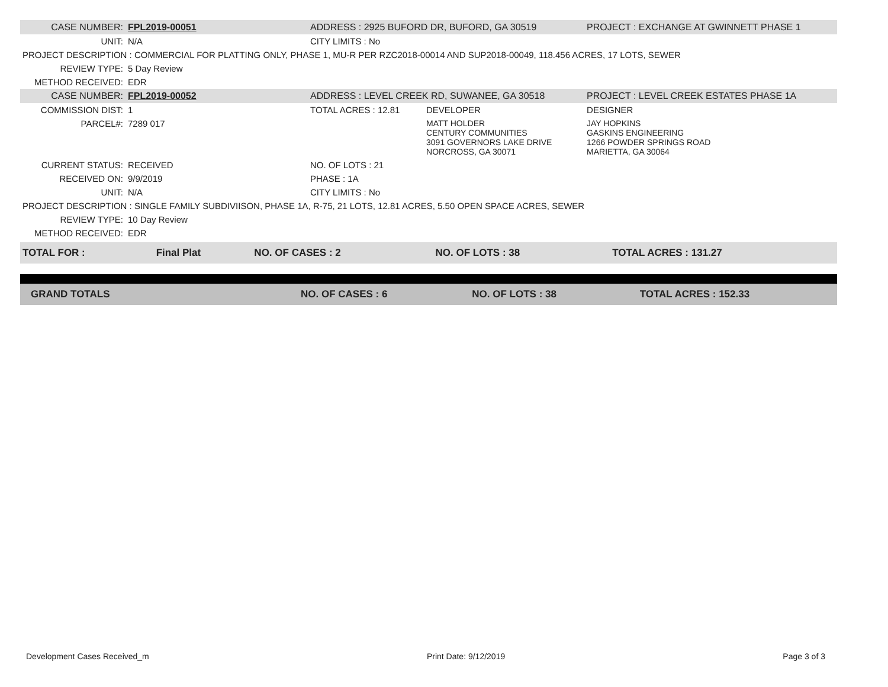| CASE NUMBER: | FPL2019-00051 | ADDRESS : 2925 BUFORD DR, BUFORD, GA 30519 | | PROJECT : EXCHANGE AT GWINNETT PHASE 1 |
| UNIT: | N/A | CITY LIMITS : No | | |
| PROJECT DESCRIPTION : COMMERCIAL FOR PLATTING ONLY, PHASE 1, MU-R PER RZC2018-00014 AND SUP2018-00049, 118.456 ACRES, 17 LOTS, SEWER | | | | |
| REVIEW TYPE: | 5 Day Review | | | |
| METHOD RECEIVED: | EDR | | | |
| CASE NUMBER: | FPL2019-00052 | ADDRESS : LEVEL CREEK RD, SUWANEE, GA 30518 | | PROJECT : LEVEL CREEK ESTATES PHASE 1A |
| COMMISSION DIST: | 1 | TOTAL ACRES : 12.81 | DEVELOPER | DESIGNER |
| PARCEL#: | 7289 017 | | MATT HOLDER CENTURY COMMUNITIES 3091 GOVERNORS LAKE DRIVE NORCROSS, GA 30071 | JAY HOPKINS GASKINS ENGINEERING 1266 POWDER SPRINGS ROAD MARIETTA, GA 30064 |
| CURRENT STATUS: | RECEIVED | NO. OF LOTS : 21 | | |
| RECEIVED ON: | 9/9/2019 | PHASE : 1A | | |
| UNIT: | N/A | CITY LIMITS : No | | |
| PROJECT DESCRIPTION : SINGLE FAMILY SUBDIVIISON, PHASE 1A, R-75, 21 LOTS, 12.81 ACRES, 5.50 OPEN SPACE ACRES, SEWER | | | | |
| REVIEW TYPE: | 10 Day Review | | | |
| METHOD RECEIVED: | EDR | | | |
| TOTAL FOR : | Final Plat | NO. OF CASES : 2 | NO. OF LOTS : 38 | TOTAL ACRES : 131.27 |
| GRAND TOTALS | NO. OF CASES : 6 | NO. OF LOTS : 38 | TOTAL ACRES : 152.33 |
Development Cases Received_m Print Date: 9/12/2019 Page 3 of 3